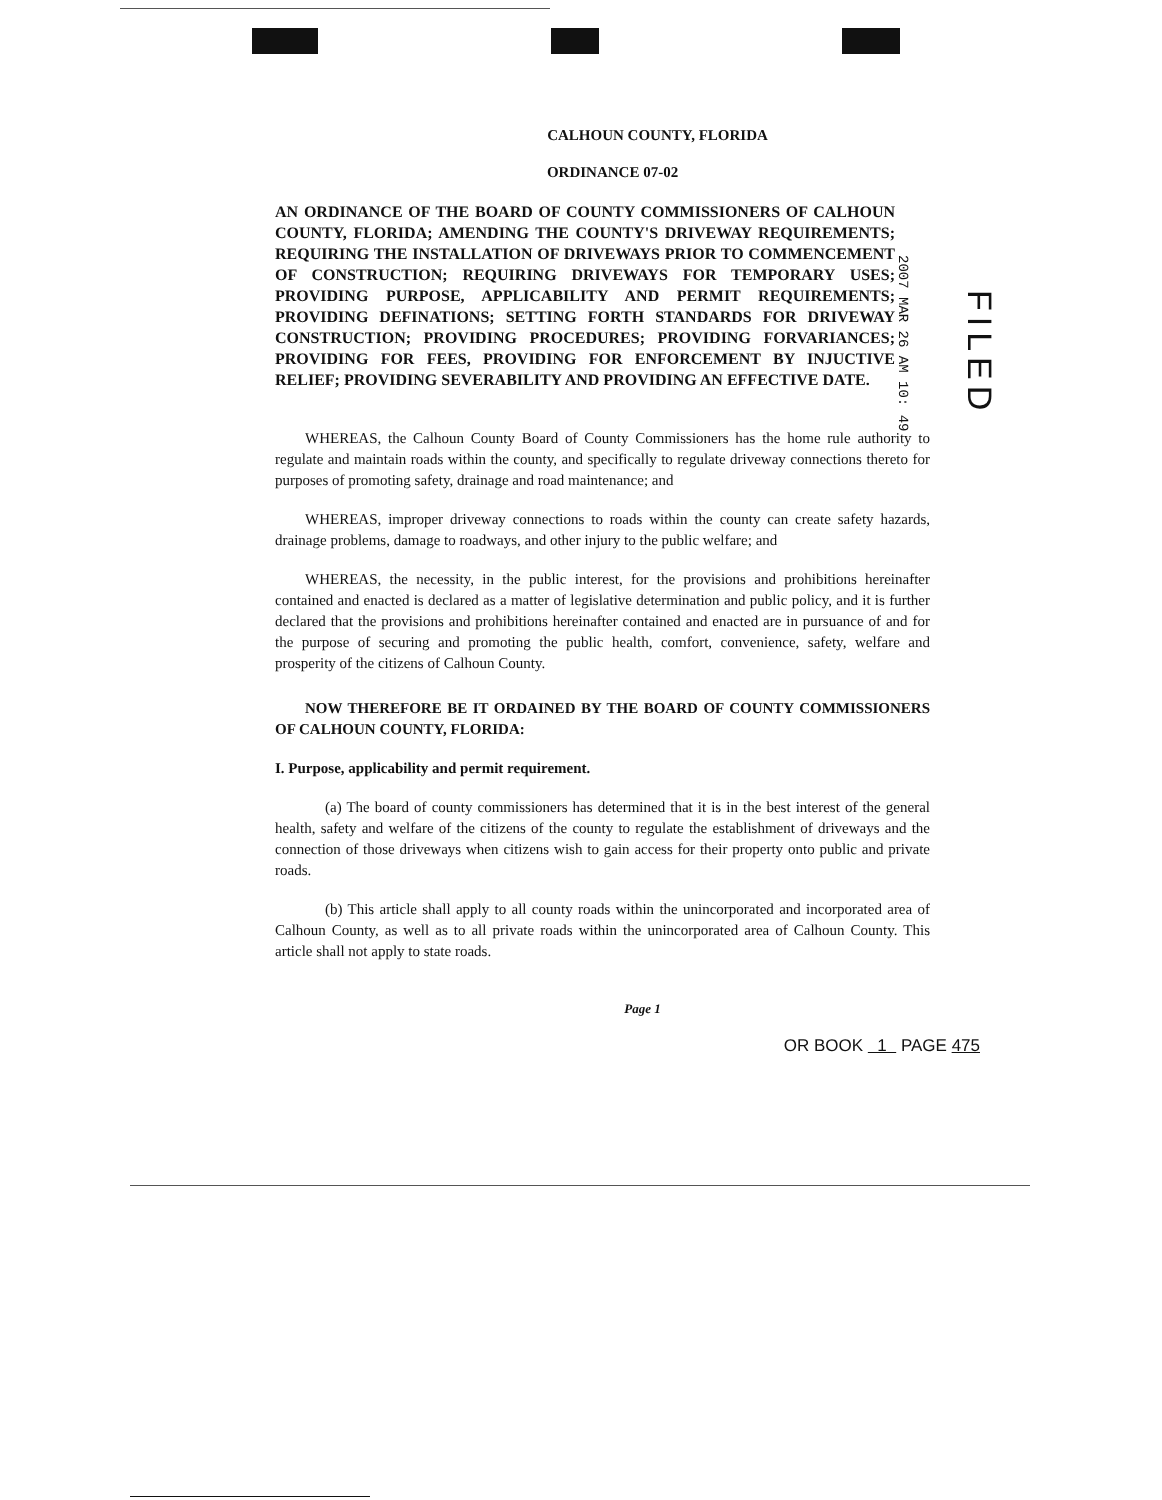CALHOUN COUNTY, FLORIDA
ORDINANCE 07-02
AN ORDINANCE OF THE BOARD OF COUNTY COMMISSIONERS OF CALHOUN COUNTY, FLORIDA; AMENDING THE COUNTY'S DRIVEWAY REQUIREMENTS; REQUIRING THE INSTALLATION OF DRIVEWAYS PRIOR TO COMMENCEMENT OF CONSTRUCTION; REQUIRING DRIVEWAYS FOR TEMPORARY USES; PROVIDING PURPOSE, APPLICABILITY AND PERMIT REQUIREMENTS; PROVIDING DEFINATIONS; SETTING FORTH STANDARDS FOR DRIVEWAY CONSTRUCTION; PROVIDING PROCEDURES; PROVIDING FORVARIANCES; PROVIDING FOR FEES, PROVIDING FOR ENFORCEMENT BY INJUCTIVE RELIEF; PROVIDING SEVERABILITY AND PROVIDING AN EFFECTIVE DATE.
WHEREAS, the Calhoun County Board of County Commissioners has the home rule authority to regulate and maintain roads within the county, and specifically to regulate driveway connections thereto for purposes of promoting safety, drainage and road maintenance; and
WHEREAS, improper driveway connections to roads within the county can create safety hazards, drainage problems, damage to roadways, and other injury to the public welfare; and
WHEREAS, the necessity, in the public interest, for the provisions and prohibitions hereinafter contained and enacted is declared as a matter of legislative determination and public policy, and it is further declared that the provisions and prohibitions hereinafter contained and enacted are in pursuance of and for the purpose of securing and promoting the public health, comfort, convenience, safety, welfare and prosperity of the citizens of Calhoun County.
NOW THEREFORE BE IT ORDAINED BY THE BOARD OF COUNTY COMMISSIONERS OF CALHOUN COUNTY, FLORIDA:
I. Purpose, applicability and permit requirement.
(a) The board of county commissioners has determined that it is in the best interest of the general health, safety and welfare of the citizens of the county to regulate the establishment of driveways and the connection of those driveways when citizens wish to gain access for their property onto public and private roads.
(b) This article shall apply to all county roads within the unincorporated and incorporated area of Calhoun County, as well as to all private roads within the unincorporated area of Calhoun County. This article shall not apply to state roads.
Page 1
OR BOOK 1 PAGE 475
2007 MAR 26 AM 10: 49
FILED